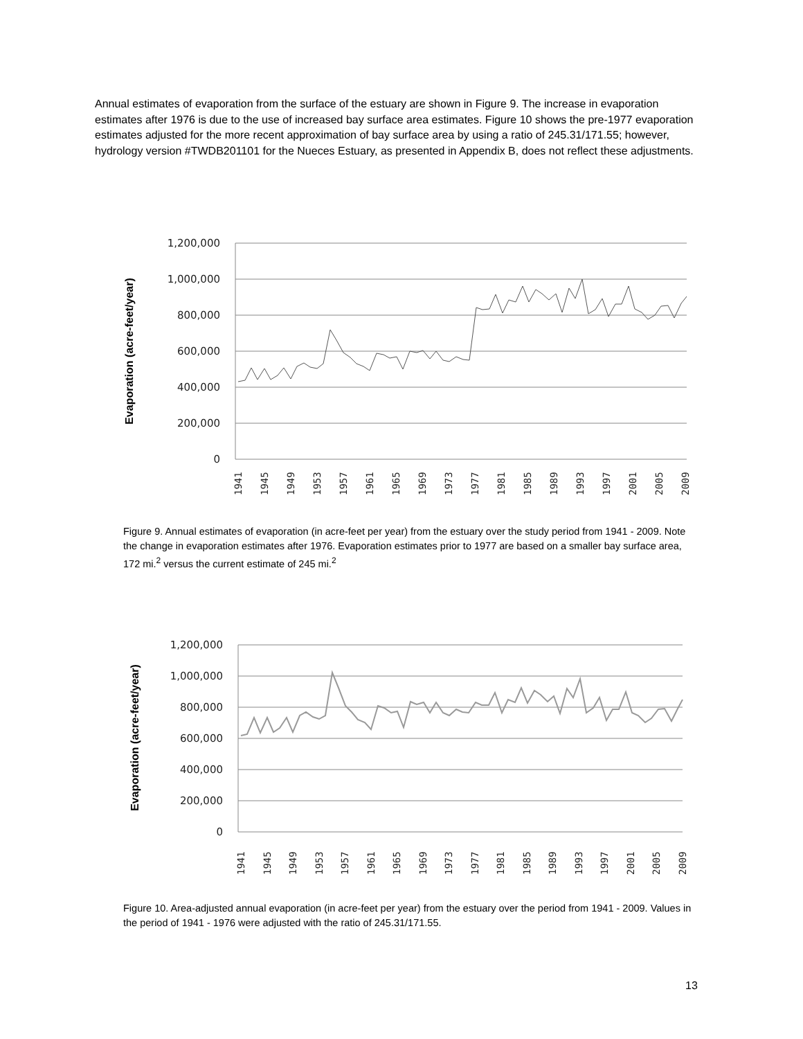Annual estimates of evaporation from the surface of the estuary are shown in Figure 9. The increase in evaporation estimates after 1976 is due to the use of increased bay surface area estimates. Figure 10 shows the pre-1977 evaporation estimates adjusted for the more recent approximation of bay surface area by using a ratio of 245.31/171.55; however, hydrology version #TWDB201101 for the Nueces Estuary, as presented in Appendix B, does not reflect these adjustments.
1,200,000
1,000,000
800,000
600,000
400,000
200,000
0
Evaporation (acre-feet/year)
1941
1945
1949
1953
1957
1961
1965
1969
1973
1977
1981
1985
1989
1993
1997
2001
2005
2009
Figure 9. Annual estimates of evaporation (in acre-feet per year) from the estuary over the study period from 1941 - 2009. Note the change in evaporation estimates after 1976. Evaporation estimates prior to 1977 are based on a smaller bay surface area, 172 mi.<sup>2</sup> versus the current estimate of 245 mi.<sup>2</sup>
1,200,000
1,000,000
800,000
600,000
400,000
200,000
0
Evaporation (acre-feet/year)
1941
1945
1949
1953
1957
1961
1965
1969
1973
1977
1981
1985
1989
1993
1997
2001
2005
2009
Figure 10. Area-adjusted annual evaporation (in acre-feet per year) from the estuary over the period from 1941 - 2009. Values in the period of 1941 - 1976 were adjusted with the ratio of 245.31/171.55.
13